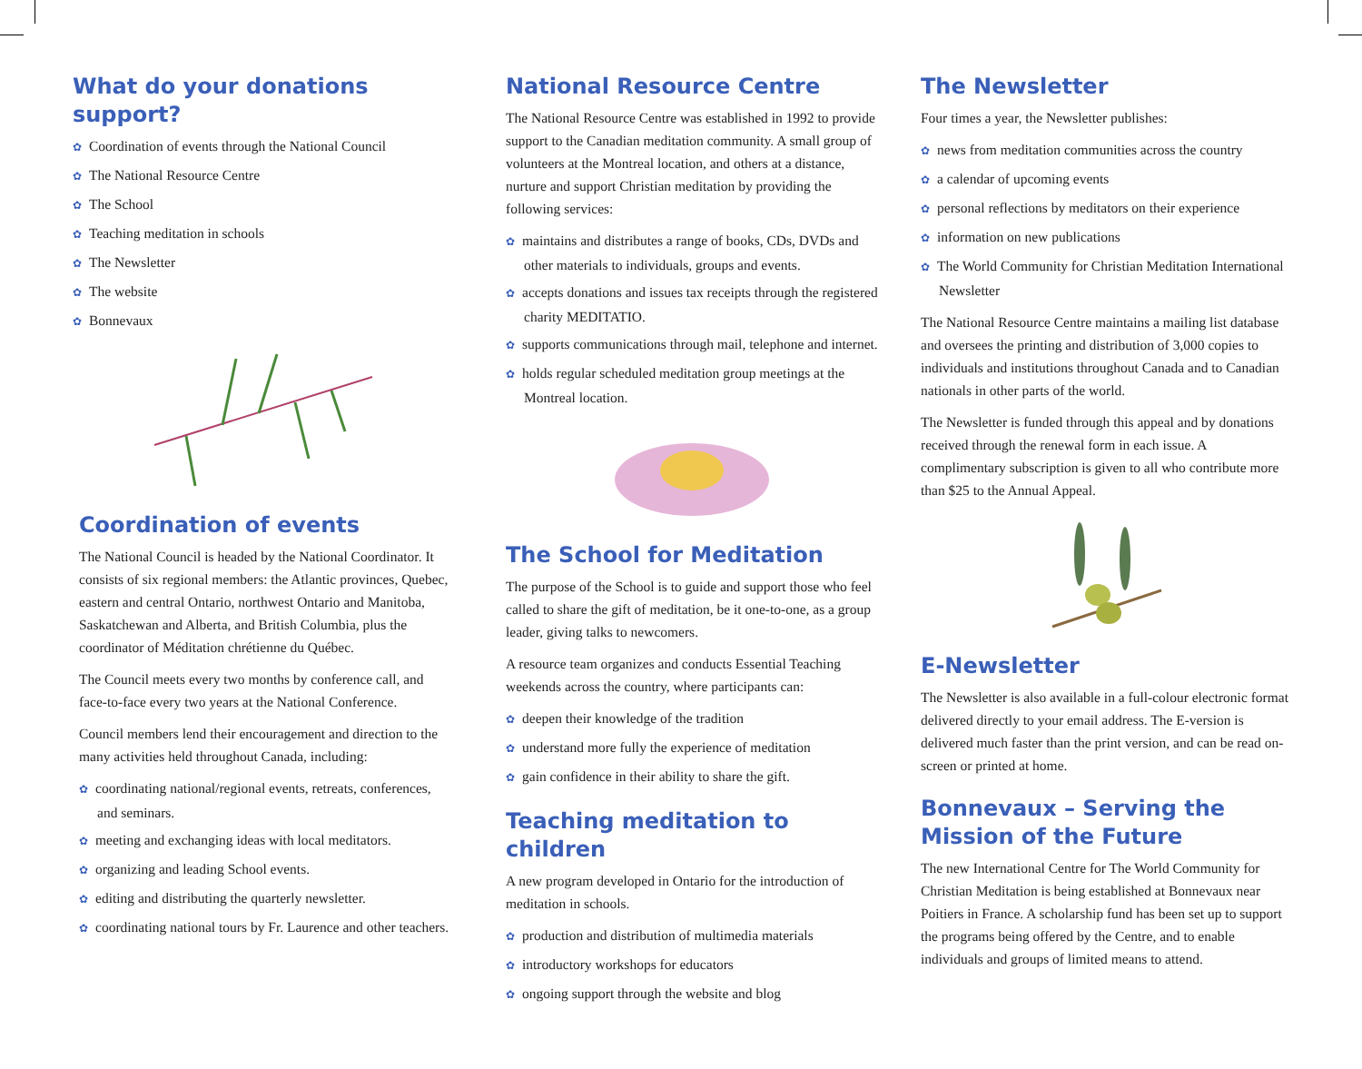What do your donations support?
✿ Coordination of events through the National Council
✿ The National Resource Centre
✿ The School
✿ Teaching meditation in schools
✿ The Newsletter
✿ The website
✿ Bonnevaux
Coordination of events
The National Council is headed by the National Coordinator. It consists of six regional members: the Atlantic provinces, Quebec, eastern and central Ontario, northwest Ontario and Manitoba, Saskatchewan and Alberta, and British Columbia, plus the coordinator of Méditation chrétienne du Québec.
The Council meets every two months by conference call, and face-to-face every two years at the National Conference.
Council members lend their encouragement and direction to the many activities held throughout Canada, including:
✿ coordinating national/regional events, retreats, conferences, and seminars.
✿ meeting and exchanging ideas with local meditators.
✿ organizing and leading School events.
✿ editing and distributing the quarterly newsletter.
✿ coordinating national tours by Fr. Laurence and other teachers.
National Resource Centre
The National Resource Centre was established in 1992 to provide support to the Canadian meditation community. A small group of volunteers at the Montreal location, and others at a distance, nurture and support Christian meditation by providing the following services:
✿ maintains and distributes a range of books, CDs, DVDs and other materials to individuals, groups and events.
✿ accepts donations and issues tax receipts through the registered charity MEDITATIO.
✿ supports communications through mail, telephone and internet.
✿ holds regular scheduled meditation group meetings at the Montreal location.
The School for Meditation
The purpose of the School is to guide and support those who feel called to share the gift of meditation, be it one-to-one, as a group leader, giving talks to newcomers.
A resource team organizes and conducts Essential Teaching weekends across the country, where participants can:
✿ deepen their knowledge of the tradition
✿ understand more fully the experience of meditation
✿ gain confidence in their ability to share the gift.
Teaching meditation to children
A new program developed in Ontario for the introduction of meditation in schools.
✿ production and distribution of multimedia materials
✿ introductory workshops for educators
✿ ongoing support through the website and blog
The Newsletter
Four times a year, the Newsletter publishes:
✿ news from meditation communities across the country
✿ a calendar of upcoming events
✿ personal reflections by meditators on their experience
✿ information on new publications
✿ The World Community for Christian Meditation International Newsletter
The National Resource Centre maintains a mailing list database and oversees the printing and distribution of 3,000 copies to individuals and institutions throughout Canada and to Canadian nationals in other parts of the world.
The Newsletter is funded through this appeal and by donations received through the renewal form in each issue. A complimentary subscription is given to all who contribute more than $25 to the Annual Appeal.
E-Newsletter
The Newsletter is also available in a full-colour electronic format delivered directly to your email address. The E-version is delivered much faster than the print version, and can be read on-screen or printed at home.
Bonnevaux – Serving the
Mission of the Future
The new International Centre for The World Community for Christian Meditation is being established at Bonnevaux near Poitiers in France. A scholarship fund has been set up to support the programs being offered by the Centre, and to enable individuals and groups of limited means to attend.